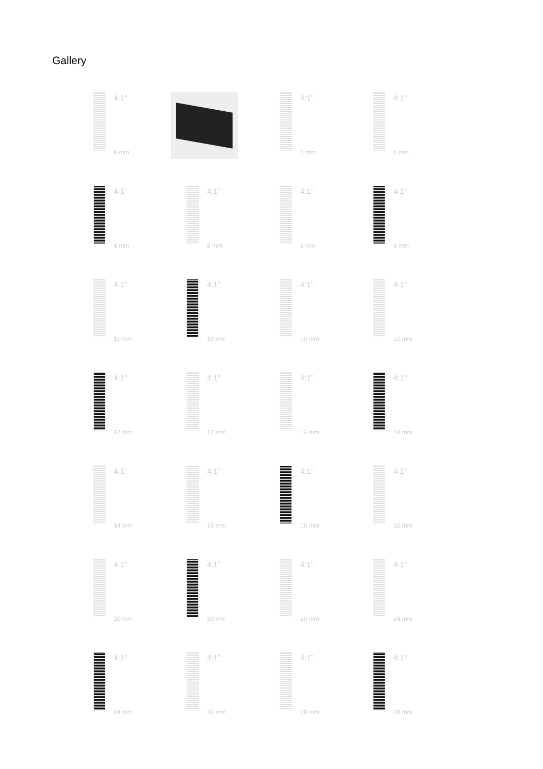Gallery
4:1''
6 mm
4:1''
6 mm
4:1''
6 mm
4:1''
6 mm
4:1''
8 mm
4:1''
8 mm
4:1''
8 mm
4:1''
10 mm
4:1''
10 mm
4:1''
10 mm
4:1''
12 mm
4:1''
12 mm
4:1''
12 mm
4:1''
14 mm
4:1''
14 mm
4:1''
14 mm
4:1''
16 mm
4:1''
16 mm
4:1''
16 mm
4:1''
20 mm
4:1''
20 mm
4:1''
20 mm
4:1''
24 mm
4:1''
24 mm
4:1''
24 mm
4:1''
28 mm
4:1''
28 mm